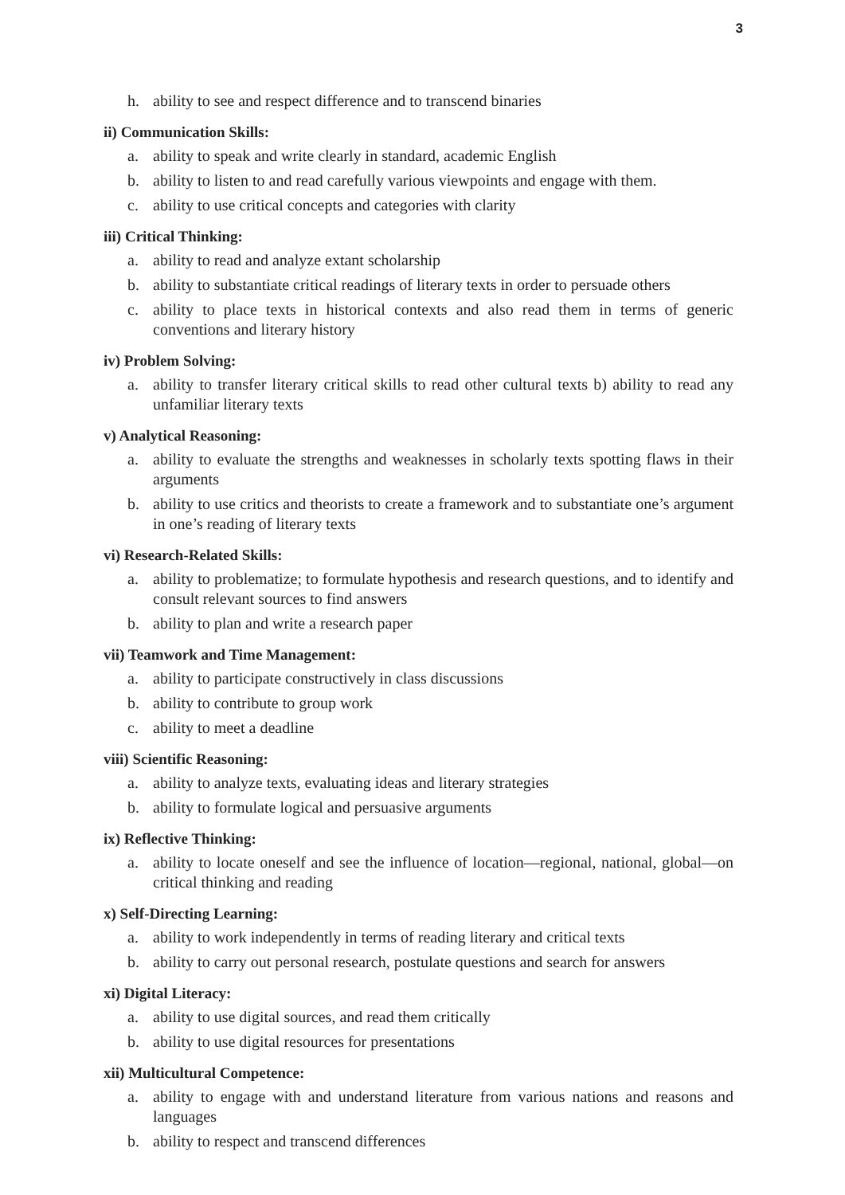3
h. ability to see and respect difference and to transcend binaries
ii) Communication Skills:
a. ability to speak and write clearly in standard, academic English
b. ability to listen to and read carefully various viewpoints and engage with them.
c. ability to use critical concepts and categories with clarity
iii) Critical Thinking:
a. ability to read and analyze extant scholarship
b. ability to substantiate critical readings of literary texts in order to persuade others
c. ability to place texts in historical contexts and also read them in terms of generic conventions and literary history
iv) Problem Solving:
a. ability to transfer literary critical skills to read other cultural texts b) ability to read any unfamiliar literary texts
v) Analytical Reasoning:
a. ability to evaluate the strengths and weaknesses in scholarly texts spotting flaws in their arguments
b. ability to use critics and theorists to create a framework and to substantiate one’s argument in one’s reading of literary texts
vi) Research-Related Skills:
a. ability to problematize; to formulate hypothesis and research questions, and to identify and consult relevant sources to find answers
b. ability to plan and write a research paper
vii) Teamwork and Time Management:
a. ability to participate constructively in class discussions
b. ability to contribute to group work
c. ability to meet a deadline
viii) Scientific Reasoning:
a. ability to analyze texts, evaluating ideas and literary strategies
b. ability to formulate logical and persuasive arguments
ix) Reflective Thinking:
a. ability to locate oneself and see the influence of location—regional, national, global—on critical thinking and reading
x) Self-Directing Learning:
a. ability to work independently in terms of reading literary and critical texts
b. ability to carry out personal research, postulate questions and search for answers
xi) Digital Literacy:
a. ability to use digital sources, and read them critically
b. ability to use digital resources for presentations
xii) Multicultural Competence:
a. ability to engage with and understand literature from various nations and reasons and languages
b. ability to respect and transcend differences